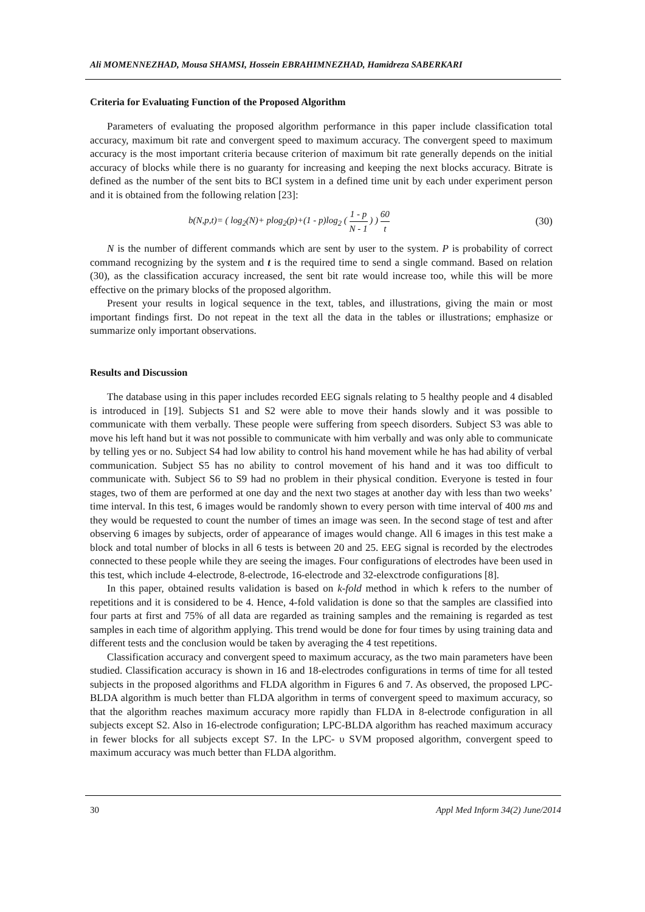Ali MOMENNEZHAD, Mousa SHAMSI, Hossein EBRAHIMNEZHAD, Hamidreza SABERKARI
Criteria for Evaluating Function of the Proposed Algorithm
Parameters of evaluating the proposed algorithm performance in this paper include classification total accuracy, maximum bit rate and convergent speed to maximum accuracy. The convergent speed to maximum accuracy is the most important criteria because criterion of maximum bit rate generally depends on the initial accuracy of blocks while there is no guaranty for increasing and keeping the next blocks accuracy. Bitrate is defined as the number of the sent bits to BCI system in a defined time unit by each under experiment person and it is obtained from the following relation [23]:
b(N,p,t)= ( log<sub>2</sub>(N)+ plog<sub>2</sub>(p)+(1 - p)log<sub>2</sub> ( 1 - p N - 1 ) ) 60 t (30)
N is the number of different commands which are sent by user to the system. P is probability of correct command recognizing by the system and t is the required time to send a single command. Based on relation (30), as the classification accuracy increased, the sent bit rate would increase too, while this will be more effective on the primary blocks of the proposed algorithm.
Present your results in logical sequence in the text, tables, and illustrations, giving the main or most important findings first. Do not repeat in the text all the data in the tables or illustrations; emphasize or summarize only important observations.
Results and Discussion
The database using in this paper includes recorded EEG signals relating to 5 healthy people and 4 disabled is introduced in [19]. Subjects S1 and S2 were able to move their hands slowly and it was possible to communicate with them verbally. These people were suffering from speech disorders. Subject S3 was able to move his left hand but it was not possible to communicate with him verbally and was only able to communicate by telling yes or no. Subject S4 had low ability to control his hand movement while he has had ability of verbal communication. Subject S5 has no ability to control movement of his hand and it was too difficult to communicate with. Subject S6 to S9 had no problem in their physical condition. Everyone is tested in four stages, two of them are performed at one day and the next two stages at another day with less than two weeks’ time interval. In this test, 6 images would be randomly shown to every person with time interval of 400 ms and they would be requested to count the number of times an image was seen. In the second stage of test and after observing 6 images by subjects, order of appearance of images would change. All 6 images in this test make a block and total number of blocks in all 6 tests is between 20 and 25. EEG signal is recorded by the electrodes connected to these people while they are seeing the images. Four configurations of electrodes have been used in this test, which include 4-electrode, 8-electrode, 16-electrode and 32-elexctrode configurations [8].
In this paper, obtained results validation is based on k-fold method in which k refers to the number of repetitions and it is considered to be 4. Hence, 4-fold validation is done so that the samples are classified into four parts at first and 75% of all data are regarded as training samples and the remaining is regarded as test samples in each time of algorithm applying. This trend would be done for four times by using training data and different tests and the conclusion would be taken by averaging the 4 test repetitions.
Classification accuracy and convergent speed to maximum accuracy, as the two main parameters have been studied. Classification accuracy is shown in 16 and 18-electrodes configurations in terms of time for all tested subjects in the proposed algorithms and FLDA algorithm in Figures 6 and 7. As observed, the proposed LPC-BLDA algorithm is much better than FLDA algorithm in terms of convergent speed to maximum accuracy, so that the algorithm reaches maximum accuracy more rapidly than FLDA in 8-electrode configuration in all subjects except S2. Also in 16-electrode configuration; LPC-BLDA algorithm has reached maximum accuracy in fewer blocks for all subjects except S7. In the LPC- υ SVM proposed algorithm, convergent speed to maximum accuracy was much better than FLDA algorithm.
30 Appl Med Inform 34(2) June/2014